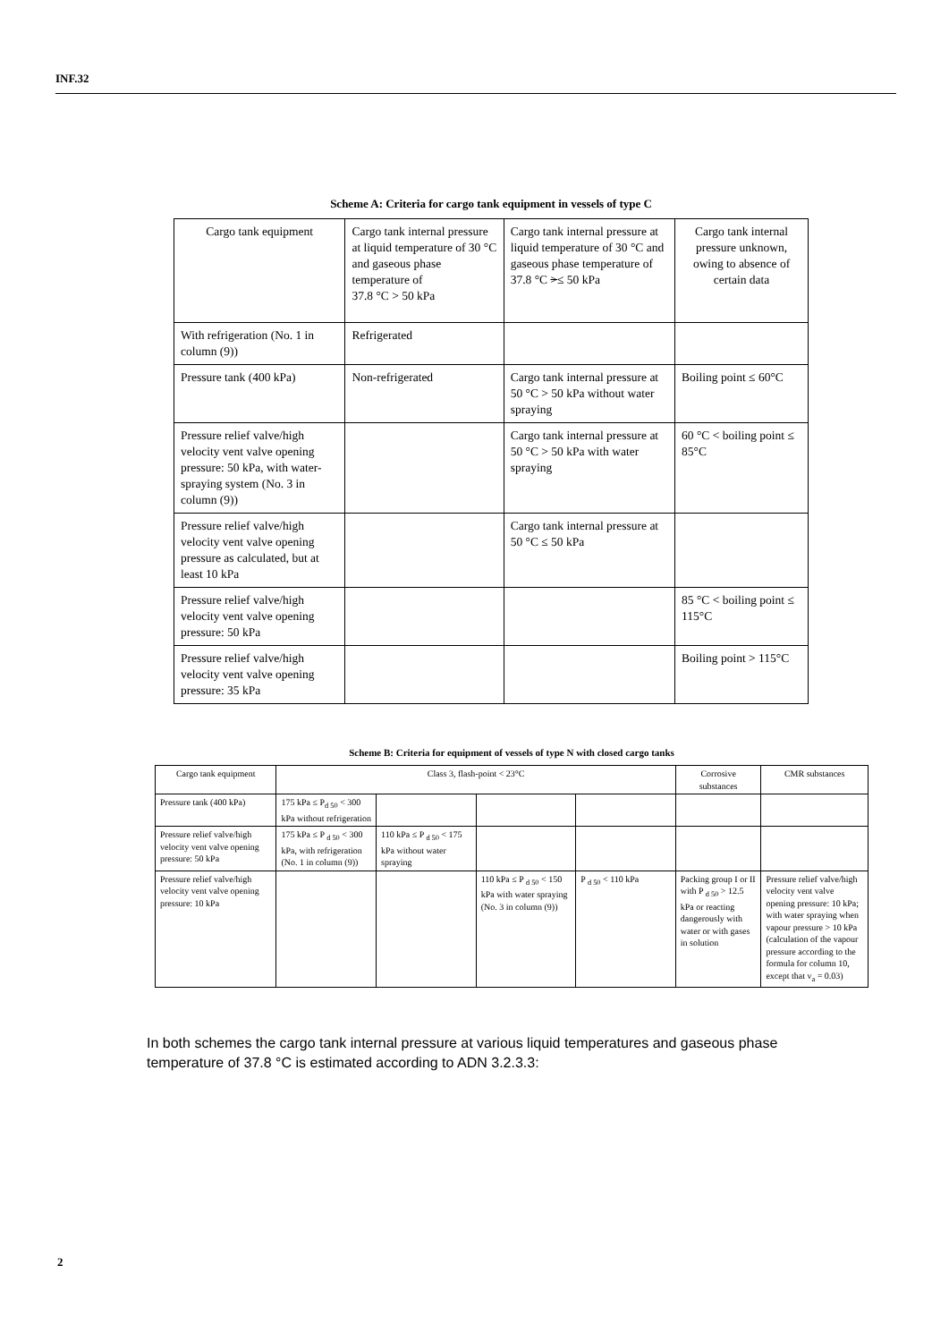INF.32
Scheme A: Criteria for cargo tank equipment in vessels of type C
| Cargo tank equipment | Cargo tank internal pressure at liquid temperature of 30 °C and gaseous phase temperature of 37.8 °C > 50 kPa | Cargo tank internal pressure at liquid temperature of 30 °C and gaseous phase temperature of 37.8 °C > ≤ 50 kPa | Cargo tank internal pressure unknown, owing to absence of certain data |
| With refrigeration (No. 1 in column (9)) | Refrigerated | | |
| Pressure tank (400 kPa) | Non-refrigerated | Cargo tank internal pressure at 50 °C > 50 kPa without water spraying | Boiling point ≤ 60°C |
| Pressure relief valve/high velocity vent valve opening pressure: 50 kPa, with water-spraying system (No. 3 in column (9)) | | Cargo tank internal pressure at 50 °C > 50 kPa with water spraying | 60 °C < boiling point ≤ 85°C |
| Pressure relief valve/high velocity vent valve opening pressure as calculated, but at least 10 kPa | | Cargo tank internal pressure at 50 °C ≤ 50 kPa | |
| Pressure relief valve/high velocity vent valve opening pressure: 50 kPa | | | 85 °C < boiling point ≤ 115°C |
| Pressure relief valve/high velocity vent valve opening pressure: 35 kPa | | | Boiling point > 115°C |
Scheme B: Criteria for equipment of vessels of type N with closed cargo tanks
| Cargo tank equipment | Class 3, flash-point < 23°C | | | | Corrosive substances | CMR substances |
| Pressure tank (400 kPa) | 175 kPa ≤ P<sub>d 50</sub> < 300 kPa without refrigeration | | | | | |
| Pressure relief valve/high velocity vent valve opening pressure: 50 kPa | 175 kPa ≤ P <sub>d 50</sub> < 300 kPa, with refrigeration (No. 1 in column (9)) | 110 kPa ≤ P <sub>d 50</sub> < 175 kPa without water spraying | | | | |
| Pressure relief valve/high velocity vent valve opening pressure: 10 kPa | | | 110 kPa ≤ P <sub>d 50</sub> < 150 kPa with water spraying (No. 3 in column (9)) | P <sub>d 50</sub> < 110 kPa | Packing group I or II with P <sub>d 50</sub> > 12.5 kPa or reacting dangerously with water or with gases in solution | Pressure relief valve/high velocity vent valve opening pressure: 10 kPa; with water spraying when vapour pressure > 10 kPa (calculation of the vapour pressure according to the formula for column 10, except that v<sub>a</sub> = 0.03) |
In both schemes the cargo tank internal pressure at various liquid temperatures and gaseous phase temperature of 37.8 °C is estimated according to ADN 3.2.3.3:
2